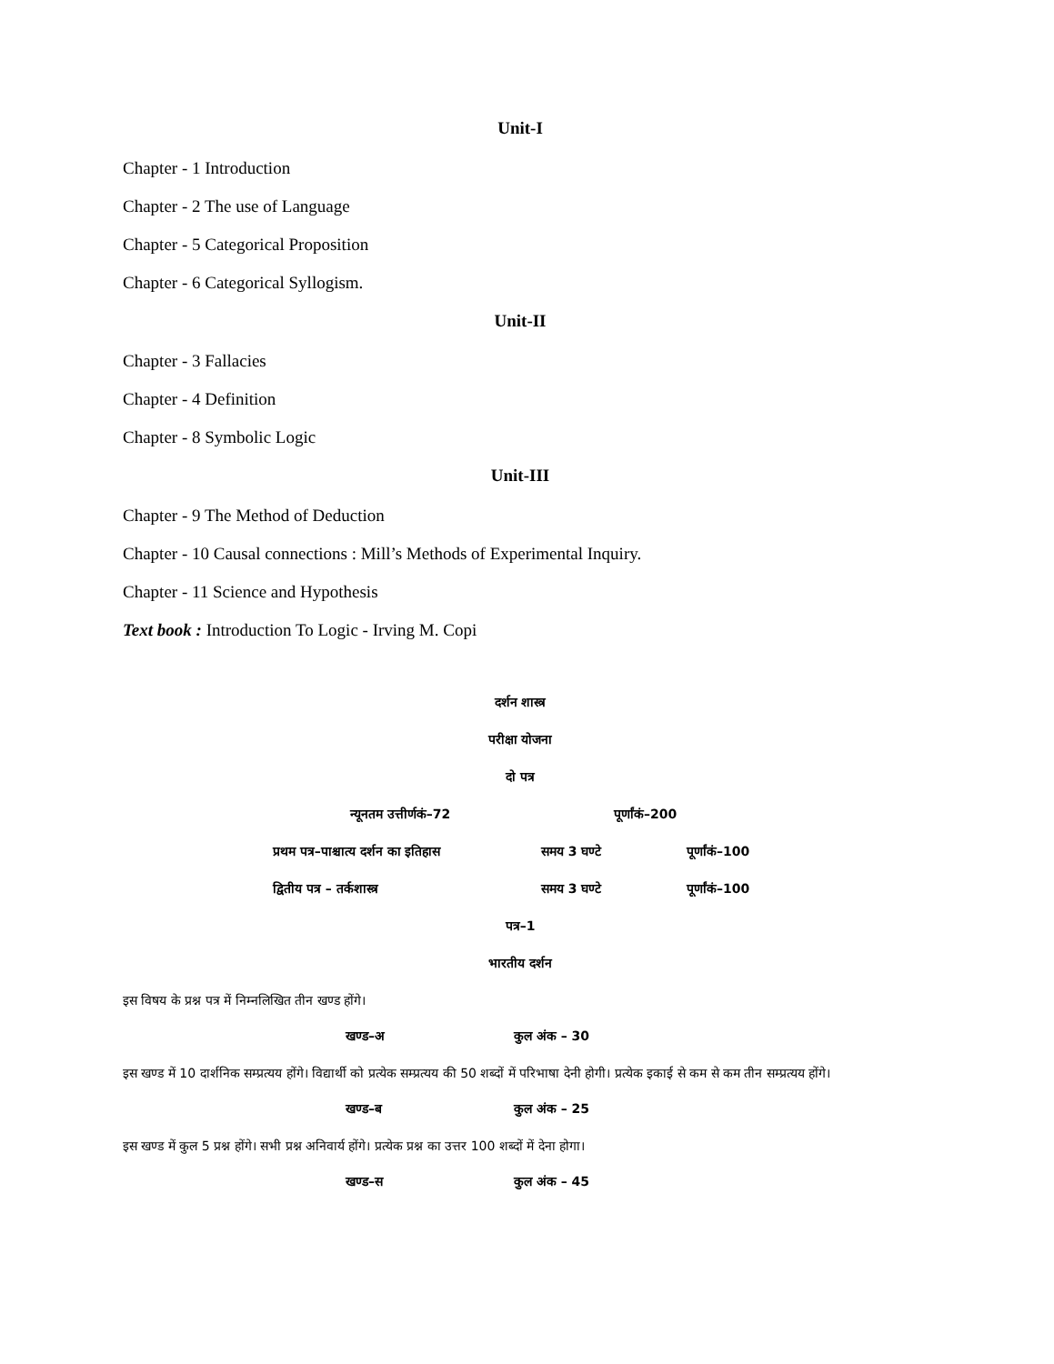Unit-I
Chapter - 1 Introduction
Chapter - 2 The use of Language
Chapter - 5 Categorical Proposition
Chapter - 6 Categorical Syllogism.
Unit-II
Chapter - 3 Fallacies
Chapter - 4 Definition
Chapter - 8 Symbolic Logic
Unit-III
Chapter - 9 The Method of Deduction
Chapter - 10 Causal connections : Mill’s Methods of Experimental Inquiry.
Chapter - 11 Science and Hypothesis
Text book : Introduction To Logic - Irving M. Copi
दर्शन शास्त्र
परीक्षा योजना
दो पत्र
न्यूनतम उत्तीर्णकं–72 पूर्णांकं–200
प्रथम पत्र–पाश्चात्य दर्शन का इतिहास समय 3 घण्टे पूर्णांकं–100
द्वितीय पत्र – तर्कशास्त्र समय 3 घण्टे पूर्णांकं–100
पत्र–1
भारतीय दर्शन
इस विषय के प्रश्न पत्र में निम्नलिखित तीन खण्ड होंगे।
खण्ड–अ कुल अंक – 30
इस खण्ड में 10 दार्शनिक सम्प्रत्यय होंगे। विद्यार्थी को प्रत्येक सम्प्रत्यय की 50 शब्दों में परिभाषा देनी होगी। प्रत्येक इकाई से कम से कम तीन सम्प्रत्यय होंगे।
खण्ड–ब कुल अंक – 25
इस खण्ड में कुल 5 प्रश्न होंगे। सभी प्रश्न अनिवार्य होंगे। प्रत्येक प्रश्न का उत्तर 100 शब्दों में देना होगा।
खण्ड–स कुल अंक – 45